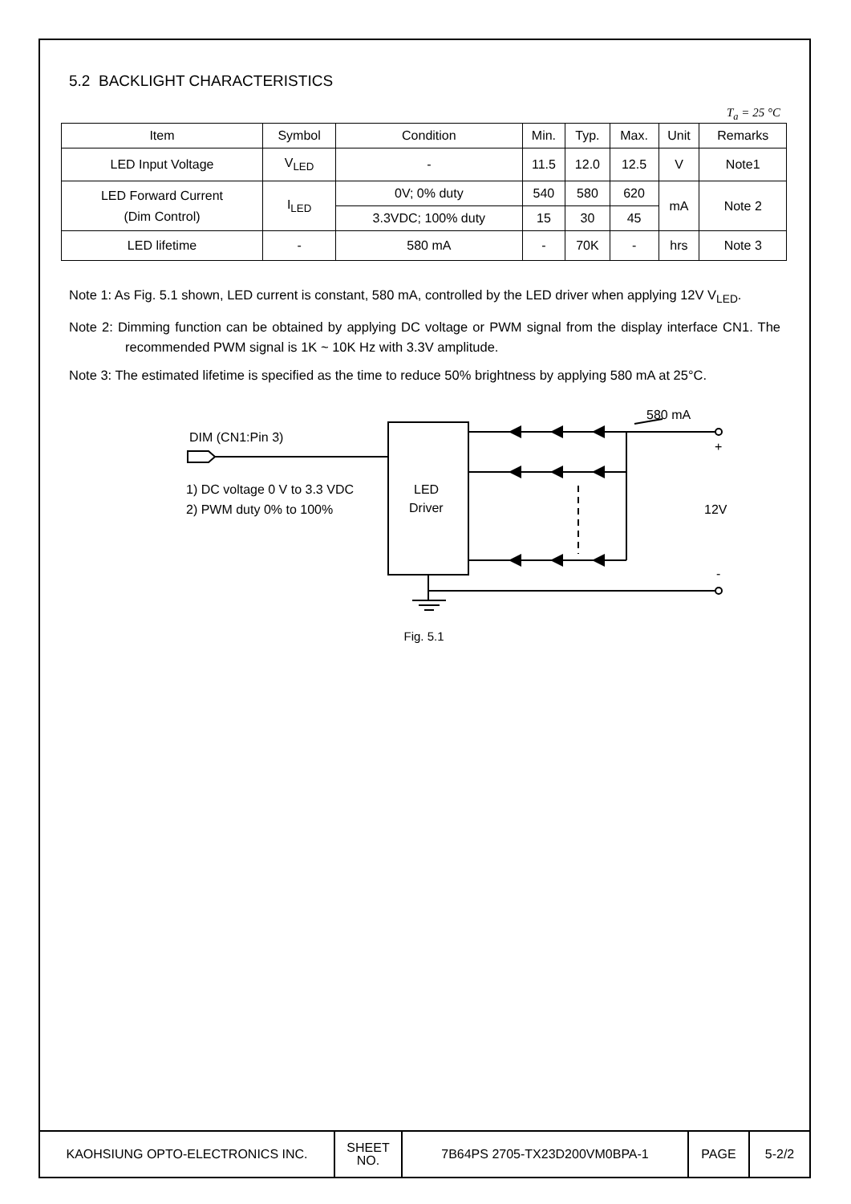5.2 BACKLIGHT CHARACTERISTICS
T<sub>a</sub> = 25 °C
| Item | Symbol | Condition | Min. | Typ. | Max. | Unit | Remarks |
| --- | --- | --- | --- | --- | --- | --- | --- |
| LED Input Voltage | V<sub>LED</sub> | - | 11.5 | 12.0 | 12.5 | V | Note1 |
| LED Forward Current (Dim Control) | I<sub>LED</sub> | 0V; 0% duty | 540 | 580 | 620 | mA | Note 2 |
| | | 3.3VDC; 100% duty | 15 | 30 | 45 | | |
| LED lifetime | - | 580 mA | - | 70K | - | hrs | Note 3 |
Note 1: As Fig. 5.1 shown, LED current is constant, 580 mA, controlled by the LED driver when applying 12V V<sub>LED</sub>.
Note 2: Dimming function can be obtained by applying DC voltage or PWM signal from the display interface CN1. The recommended PWM signal is 1K ~ 10K Hz with 3.3V amplitude.
Note 3: The estimated lifetime is specified as the time to reduce 50% brightness by applying 580 mA at 25°C.
DIM (CN1:Pin 3)
1) DC voltage 0 V to 3.3 VDC
2) PWM duty 0% to 100%
LED
Driver
580 mA
+
12V
-
Fig. 5.1
| KAOHSIUNG OPTO-ELECTRONICS INC. | SHEET NO. | 7B64PS 2705-TX23D200VM0BPA-1 | PAGE | 5-2/2 |